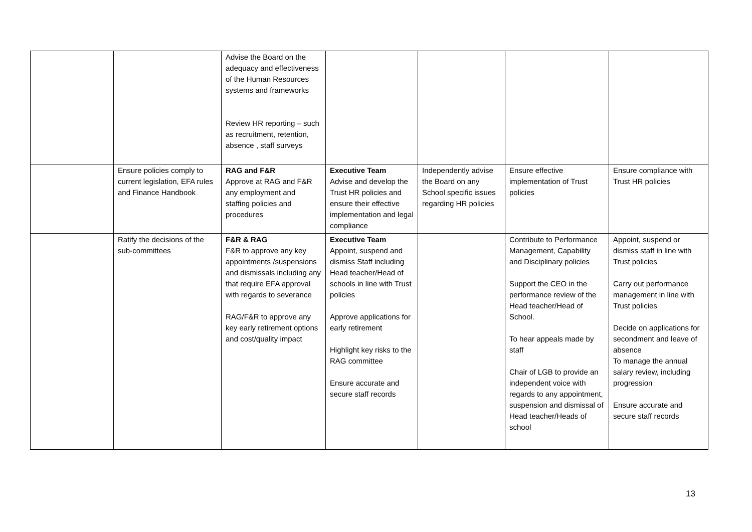| | | Advise the Board on the adequacy and effectiveness of the Human Resources systems and frameworks Review HR reporting – such as recruitment, retention, absence , staff surveys | | | | |
| | Ensure policies comply to current legislation, EFA rules and Finance Handbook | RAG and F&R Approve at RAG and F&R any employment and staffing policies and procedures | Executive Team Advise and develop the Trust HR policies and ensure their effective implementation and legal compliance | Independently advise the Board on any School specific issues regarding HR policies | Ensure effective implementation of Trust policies | Ensure compliance with Trust HR policies |
| | Ratify the decisions of the sub-committees | F&R & RAG F&R to approve any key appointments /suspensions and dismissals including any that require EFA approval with regards to severance RAG/F&R to approve any key early retirement options and cost/quality impact | Executive Team Appoint, suspend and dismiss Staff including Head teacher/Head of schools in line with Trust policies Approve applications for early retirement Highlight key risks to the RAG committee Ensure accurate and secure staff records | | Contribute to Performance Management, Capability and Disciplinary policies Support the CEO in the performance review of the Head teacher/Head of School. To hear appeals made by staff Chair of LGB to provide an independent voice with regards to any appointment, suspension and dismissal of Head teacher/Heads of school | Appoint, suspend or dismiss staff in line with Trust policies Carry out performance management in line with Trust policies Decide on applications for secondment and leave of absence To manage the annual salary review, including progression Ensure accurate and secure staff records |
13